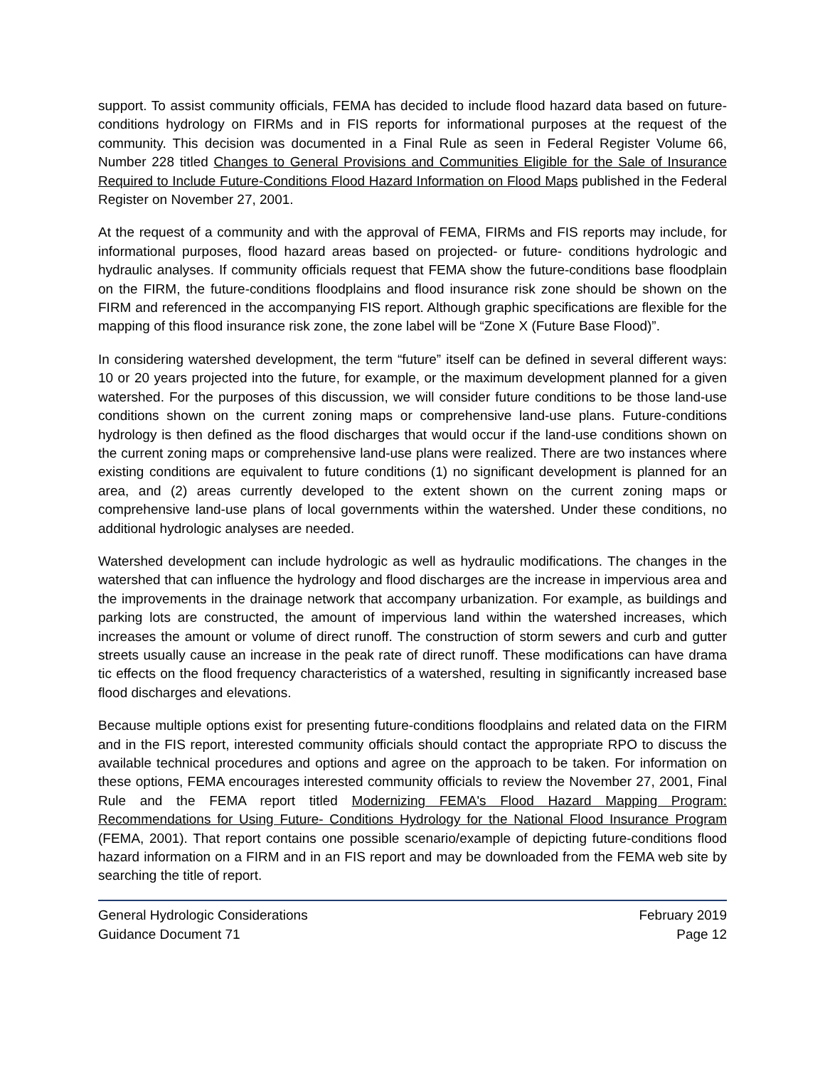support. To assist community officials, FEMA has decided to include flood hazard data based on future-conditions hydrology on FIRMs and in FIS reports for informational purposes at the request of the community. This decision was documented in a Final Rule as seen in Federal Register Volume 66, Number 228 titled Changes to General Provisions and Communities Eligible for the Sale of Insurance Required to Include Future-Conditions Flood Hazard Information on Flood Maps published in the Federal Register on November 27, 2001.
At the request of a community and with the approval of FEMA, FIRMs and FIS reports may include, for informational purposes, flood hazard areas based on projected- or future- conditions hydrologic and hydraulic analyses. If community officials request that FEMA show the future-conditions base floodplain on the FIRM, the future-conditions floodplains and flood insurance risk zone should be shown on the FIRM and referenced in the accompanying FIS report. Although graphic specifications are flexible for the mapping of this flood insurance risk zone, the zone label will be “Zone X (Future Base Flood)”.
In considering watershed development, the term “future” itself can be defined in several different ways: 10 or 20 years projected into the future, for example, or the maximum development planned for a given watershed. For the purposes of this discussion, we will consider future conditions to be those land-use conditions shown on the current zoning maps or comprehensive land-use plans. Future-conditions hydrology is then defined as the flood discharges that would occur if the land-use conditions shown on the current zoning maps or comprehensive land-use plans were realized. There are two instances where existing conditions are equivalent to future conditions (1) no significant development is planned for an area, and (2) areas currently developed to the extent shown on the current zoning maps or comprehensive land-use plans of local governments within the watershed. Under these conditions, no additional hydrologic analyses are needed.
Watershed development can include hydrologic as well as hydraulic modifications. The changes in the watershed that can influence the hydrology and flood discharges are the increase in impervious area and the improvements in the drainage network that accompany urbanization. For example, as buildings and parking lots are constructed, the amount of impervious land within the watershed increases, which increases the amount or volume of direct runoff. The construction of storm sewers and curb and gutter streets usually cause an increase in the peak rate of direct runoff. These modifications can have drama tic effects on the flood frequency characteristics of a watershed, resulting in significantly increased base flood discharges and elevations.
Because multiple options exist for presenting future-conditions floodplains and related data on the FIRM and in the FIS report, interested community officials should contact the appropriate RPO to discuss the available technical procedures and options and agree on the approach to be taken. For information on these options, FEMA encourages interested community officials to review the November 27, 2001, Final Rule and the FEMA report titled Modernizing FEMA's Flood Hazard Mapping Program: Recommendations for Using Future- Conditions Hydrology for the National Flood Insurance Program (FEMA, 2001). That report contains one possible scenario/example of depicting future-conditions flood hazard information on a FIRM and in an FIS report and may be downloaded from the FEMA web site by searching the title of report.
General Hydrologic Considerations February 2019
Guidance Document 71 Page 12